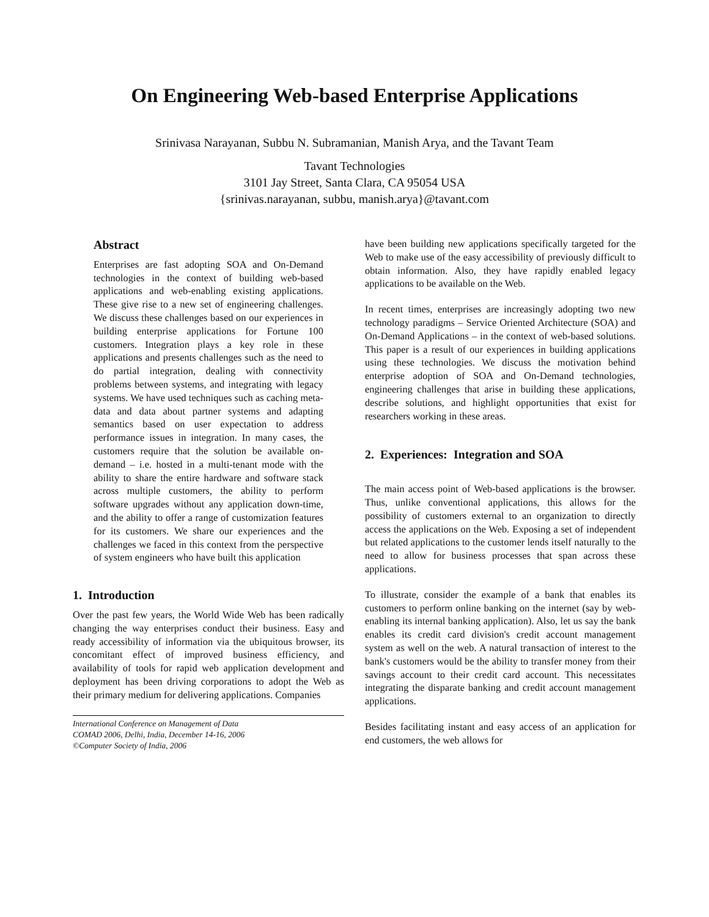On Engineering Web-based Enterprise Applications
Srinivasa Narayanan, Subbu N. Subramanian, Manish Arya, and the Tavant Team
Tavant Technologies
3101 Jay Street, Santa Clara, CA 95054 USA
{srinivas.narayanan, subbu, manish.arya}@tavant.com
Abstract
Enterprises are fast adopting SOA and On-Demand technologies in the context of building web-based applications and web-enabling existing applications. These give rise to a new set of engineering challenges. We discuss these challenges based on our experiences in building enterprise applications for Fortune 100 customers. Integration plays a key role in these applications and presents challenges such as the need to do partial integration, dealing with connectivity problems between systems, and integrating with legacy systems. We have used techniques such as caching meta-data and data about partner systems and adapting semantics based on user expectation to address performance issues in integration. In many cases, the customers require that the solution be available on-demand – i.e. hosted in a multi-tenant mode with the ability to share the entire hardware and software stack across multiple customers, the ability to perform software upgrades without any application down-time, and the ability to offer a range of customization features for its customers. We share our experiences and the challenges we faced in this context from the perspective of system engineers who have built this application
1. Introduction
Over the past few years, the World Wide Web has been radically changing the way enterprises conduct their business. Easy and ready accessibility of information via the ubiquitous browser, its concomitant effect of improved business efficiency, and availability of tools for rapid web application development and deployment has been driving corporations to adopt the Web as their primary medium for delivering applications. Companies
International Conference on Management of Data
COMAD 2006, Delhi, India, December 14-16, 2006
©Computer Society of India, 2006
have been building new applications specifically targeted for the Web to make use of the easy accessibility of previously difficult to obtain information. Also, they have rapidly enabled legacy applications to be available on the Web.
In recent times, enterprises are increasingly adopting two new technology paradigms – Service Oriented Architecture (SOA) and On-Demand Applications – in the context of web-based solutions. This paper is a result of our experiences in building applications using these technologies. We discuss the motivation behind enterprise adoption of SOA and On-Demand technologies, engineering challenges that arise in building these applications, describe solutions, and highlight opportunities that exist for researchers working in these areas.
2. Experiences: Integration and SOA
The main access point of Web-based applications is the browser. Thus, unlike conventional applications, this allows for the possibility of customers external to an organization to directly access the applications on the Web. Exposing a set of independent but related applications to the customer lends itself naturally to the need to allow for business processes that span across these applications.
To illustrate, consider the example of a bank that enables its customers to perform online banking on the internet (say by web-enabling its internal banking application). Also, let us say the bank enables its credit card division's credit account management system as well on the web. A natural transaction of interest to the bank's customers would be the ability to transfer money from their savings account to their credit card account. This necessitates integrating the disparate banking and credit account management applications.
Besides facilitating instant and easy access of an application for end customers, the web allows for